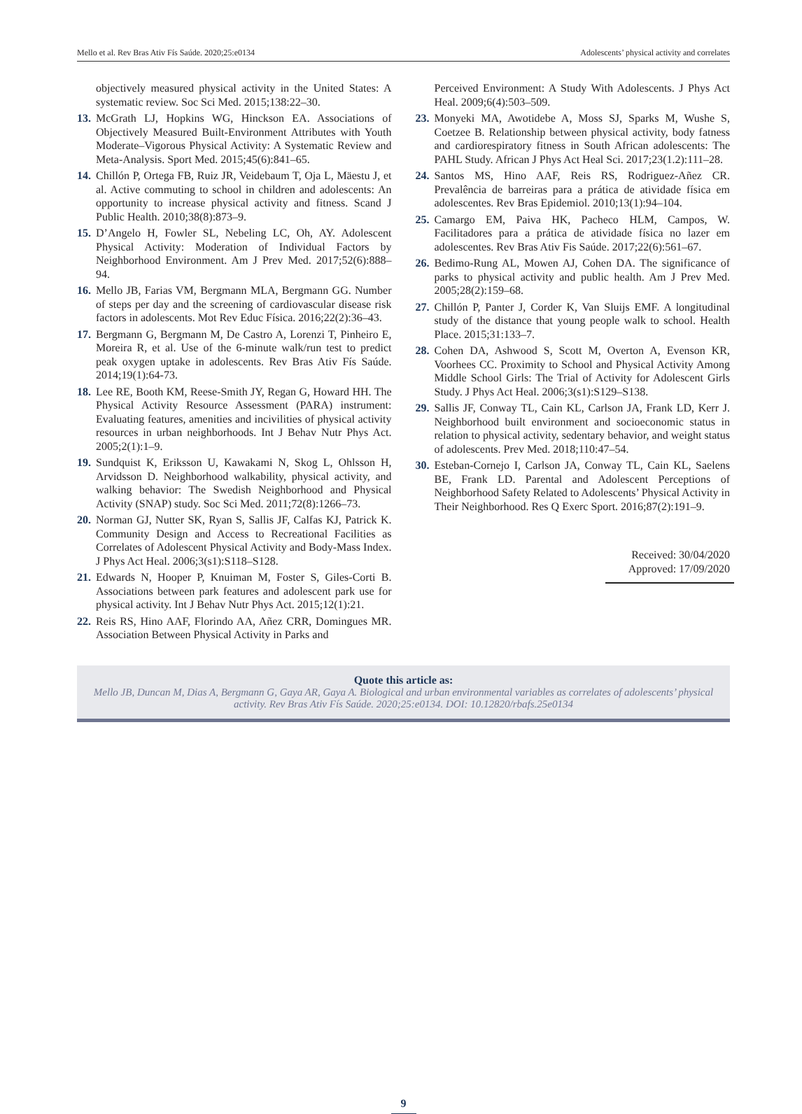Mello et al. Rev Bras Ativ Fís Saúde. 2020;25:e0134 Adolescents’ physical activity and correlates
objectively measured physical activity in the United States: A systematic review. Soc Sci Med. 2015;138:22–30.
13. McGrath LJ, Hopkins WG, Hinckson EA. Associations of Objectively Measured Built-Environment Attributes with Youth Moderate–Vigorous Physical Activity: A Systematic Review and Meta-Analysis. Sport Med. 2015;45(6):841–65.
14. Chillón P, Ortega FB, Ruiz JR, Veidebaum T, Oja L, Mäestu J, et al. Active commuting to school in children and adolescents: An opportunity to increase physical activity and fitness. Scand J Public Health. 2010;38(8):873–9.
15. D’Angelo H, Fowler SL, Nebeling LC, Oh, AY. Adolescent Physical Activity: Moderation of Individual Factors by Neighborhood Environment. Am J Prev Med. 2017;52(6):888–94.
16. Mello JB, Farias VM, Bergmann MLA, Bergmann GG. Number of steps per day and the screening of cardiovascular disease risk factors in adolescents. Mot Rev Educ Física. 2016;22(2):36–43.
17. Bergmann G, Bergmann M, De Castro A, Lorenzi T, Pinheiro E, Moreira R, et al. Use of the 6-minute walk/run test to predict peak oxygen uptake in adolescents. Rev Bras Ativ Fís Saúde. 2014;19(1):64-73.
18. Lee RE, Booth KM, Reese-Smith JY, Regan G, Howard HH. The Physical Activity Resource Assessment (PARA) instrument: Evaluating features, amenities and incivilities of physical activity resources in urban neighborhoods. Int J Behav Nutr Phys Act. 2005;2(1):1–9.
19. Sundquist K, Eriksson U, Kawakami N, Skog L, Ohlsson H, Arvidsson D. Neighborhood walkability, physical activity, and walking behavior: The Swedish Neighborhood and Physical Activity (SNAP) study. Soc Sci Med. 2011;72(8):1266–73.
20. Norman GJ, Nutter SK, Ryan S, Sallis JF, Calfas KJ, Patrick K. Community Design and Access to Recreational Facilities as Correlates of Adolescent Physical Activity and Body-Mass Index. J Phys Act Heal. 2006;3(s1):S118–S128.
21. Edwards N, Hooper P, Knuiman M, Foster S, Giles-Corti B. Associations between park features and adolescent park use for physical activity. Int J Behav Nutr Phys Act. 2015;12(1):21.
22. Reis RS, Hino AAF, Florindo AA, Añez CRR, Domingues MR. Association Between Physical Activity in Parks and
Perceived Environment: A Study With Adolescents. J Phys Act Heal. 2009;6(4):503–509.
23. Monyeki MA, Awotidebe A, Moss SJ, Sparks M, Wushe S, Coetzee B. Relationship between physical activity, body fatness and cardiorespiratory fitness in South African adolescents: The PAHL Study. African J Phys Act Heal Sci. 2017;23(1.2):111–28.
24. Santos MS, Hino AAF, Reis RS, Rodriguez-Añez CR. Prevalência de barreiras para a prática de atividade física em adolescentes. Rev Bras Epidemiol. 2010;13(1):94–104.
25. Camargo EM, Paiva HK, Pacheco HLM, Campos, W. Facilitadores para a prática de atividade física no lazer em adolescentes. Rev Bras Ativ Fis Saúde. 2017;22(6):561–67.
26. Bedimo-Rung AL, Mowen AJ, Cohen DA. The significance of parks to physical activity and public health. Am J Prev Med. 2005;28(2):159–68.
27. Chillón P, Panter J, Corder K, Van Sluijs EMF. A longitudinal study of the distance that young people walk to school. Health Place. 2015;31:133–7.
28. Cohen DA, Ashwood S, Scott M, Overton A, Evenson KR, Voorhees CC. Proximity to School and Physical Activity Among Middle School Girls: The Trial of Activity for Adolescent Girls Study. J Phys Act Heal. 2006;3(s1):S129–S138.
29. Sallis JF, Conway TL, Cain KL, Carlson JA, Frank LD, Kerr J. Neighborhood built environment and socioeconomic status in relation to physical activity, sedentary behavior, and weight status of adolescents. Prev Med. 2018;110:47–54.
30. Esteban-Cornejo I, Carlson JA, Conway TL, Cain KL, Saelens BE, Frank LD. Parental and Adolescent Perceptions of Neighborhood Safety Related to Adolescents’ Physical Activity in Their Neighborhood. Res Q Exerc Sport. 2016;87(2):191–9.
Received: 30/04/2020
Approved: 17/09/2020
Quote this article as:
Mello JB, Duncan M, Dias A, Bergmann G, Gaya AR, Gaya A. Biological and urban environmental variables as correlates of adolescents’ physical activity. Rev Bras Ativ Fís Saúde. 2020;25:e0134. DOI: 10.12820/rbafs.25e0134
9